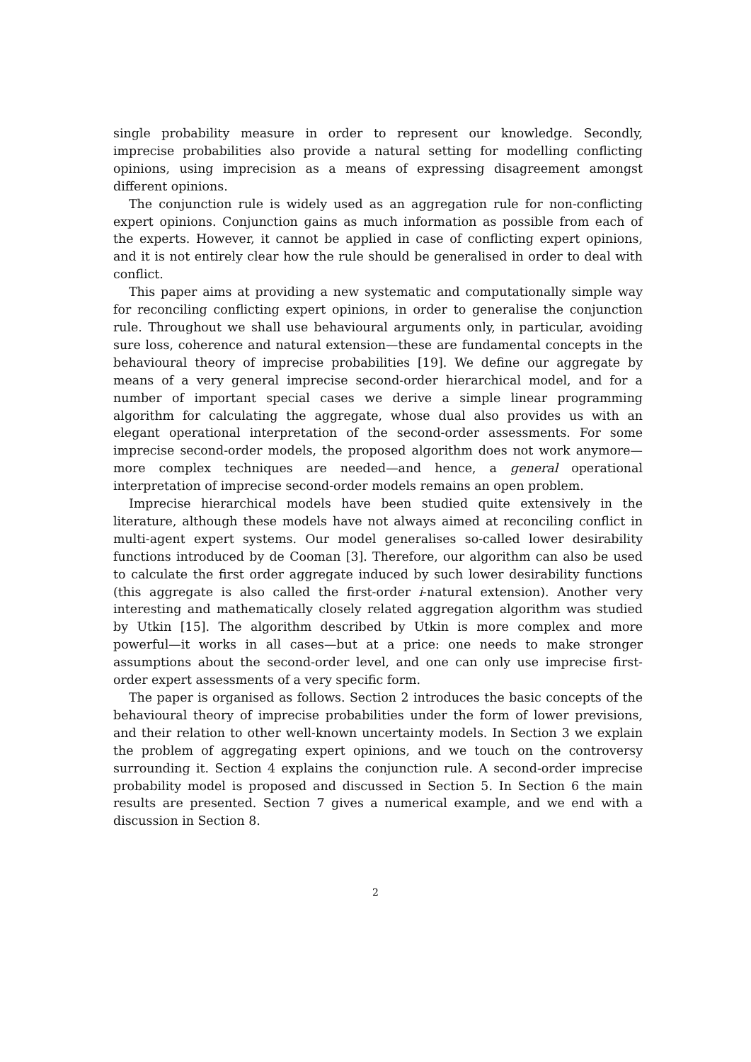single probability measure in order to represent our knowledge. Secondly, imprecise probabilities also provide a natural setting for modelling conflicting opinions, using imprecision as a means of expressing disagreement amongst different opinions.
The conjunction rule is widely used as an aggregation rule for non-conflicting expert opinions. Conjunction gains as much information as possible from each of the experts. However, it cannot be applied in case of conflicting expert opinions, and it is not entirely clear how the rule should be generalised in order to deal with conflict.
This paper aims at providing a new systematic and computationally simple way for reconciling conflicting expert opinions, in order to generalise the conjunction rule. Throughout we shall use behavioural arguments only, in particular, avoiding sure loss, coherence and natural extension—these are fundamental concepts in the behavioural theory of imprecise probabilities [19]. We define our aggregate by means of a very general imprecise second-order hierarchical model, and for a number of important special cases we derive a simple linear programming algorithm for calculating the aggregate, whose dual also provides us with an elegant operational interpretation of the second-order assessments. For some imprecise second-order models, the proposed algorithm does not work anymore—more complex techniques are needed—and hence, a general operational interpretation of imprecise second-order models remains an open problem.
Imprecise hierarchical models have been studied quite extensively in the literature, although these models have not always aimed at reconciling conflict in multi-agent expert systems. Our model generalises so-called lower desirability functions introduced by de Cooman [3]. Therefore, our algorithm can also be used to calculate the first order aggregate induced by such lower desirability functions (this aggregate is also called the first-order i-natural extension). Another very interesting and mathematically closely related aggregation algorithm was studied by Utkin [15]. The algorithm described by Utkin is more complex and more powerful—it works in all cases—but at a price: one needs to make stronger assumptions about the second-order level, and one can only use imprecise first-order expert assessments of a very specific form.
The paper is organised as follows. Section 2 introduces the basic concepts of the behavioural theory of imprecise probabilities under the form of lower previsions, and their relation to other well-known uncertainty models. In Section 3 we explain the problem of aggregating expert opinions, and we touch on the controversy surrounding it. Section 4 explains the conjunction rule. A second-order imprecise probability model is proposed and discussed in Section 5. In Section 6 the main results are presented. Section 7 gives a numerical example, and we end with a discussion in Section 8.
2